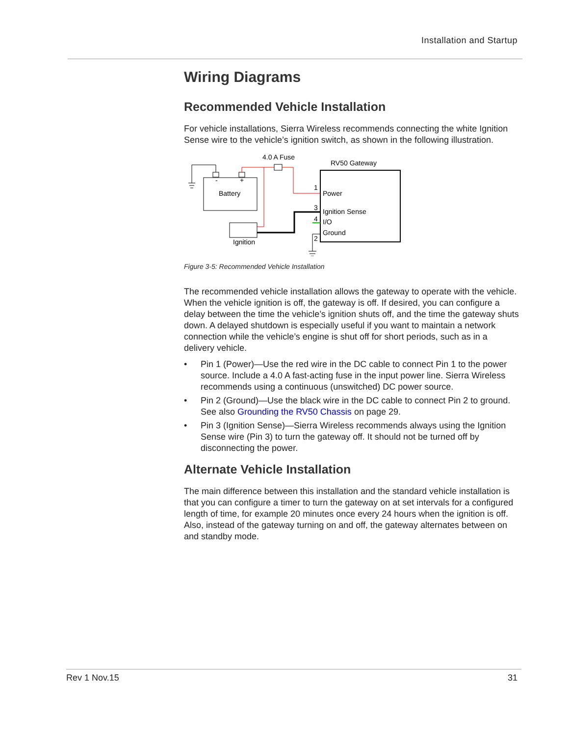Installation and Startup
Wiring Diagrams
Recommended Vehicle Installation
For vehicle installations, Sierra Wireless recommends connecting the white Ignition Sense wire to the vehicle’s ignition switch, as shown in the following illustration.
4.0 A Fuse
RV50 Gateway
Battery
-
+
Ignition
1
3
4
2
Power
Ignition Sense
I/O
Ground
Figure 3-5: Recommended Vehicle Installation
The recommended vehicle installation allows the gateway to operate with the vehicle. When the vehicle ignition is off, the gateway is off. If desired, you can configure a delay between the time the vehicle’s ignition shuts off, and the time the gateway shuts down. A delayed shutdown is especially useful if you want to maintain a network connection while the vehicle’s engine is shut off for short periods, such as in a delivery vehicle.
• Pin 1 (Power)—Use the red wire in the DC cable to connect Pin 1 to the power source. Include a 4.0 A fast-acting fuse in the input power line. Sierra Wireless recommends using a continuous (unswitched) DC power source.
• Pin 2 (Ground)—Use the black wire in the DC cable to connect Pin 2 to ground. See also Grounding the RV50 Chassis on page 29.
• Pin 3 (Ignition Sense)—Sierra Wireless recommends always using the Ignition Sense wire (Pin 3) to turn the gateway off. It should not be turned off by disconnecting the power.
Alternate Vehicle Installation
The main difference between this installation and the standard vehicle installation is that you can configure a timer to turn the gateway on at set intervals for a configured length of time, for example 20 minutes once every 24 hours when the ignition is off. Also, instead of the gateway turning on and off, the gateway alternates between on and standby mode.
Rev 1 Nov.15 31